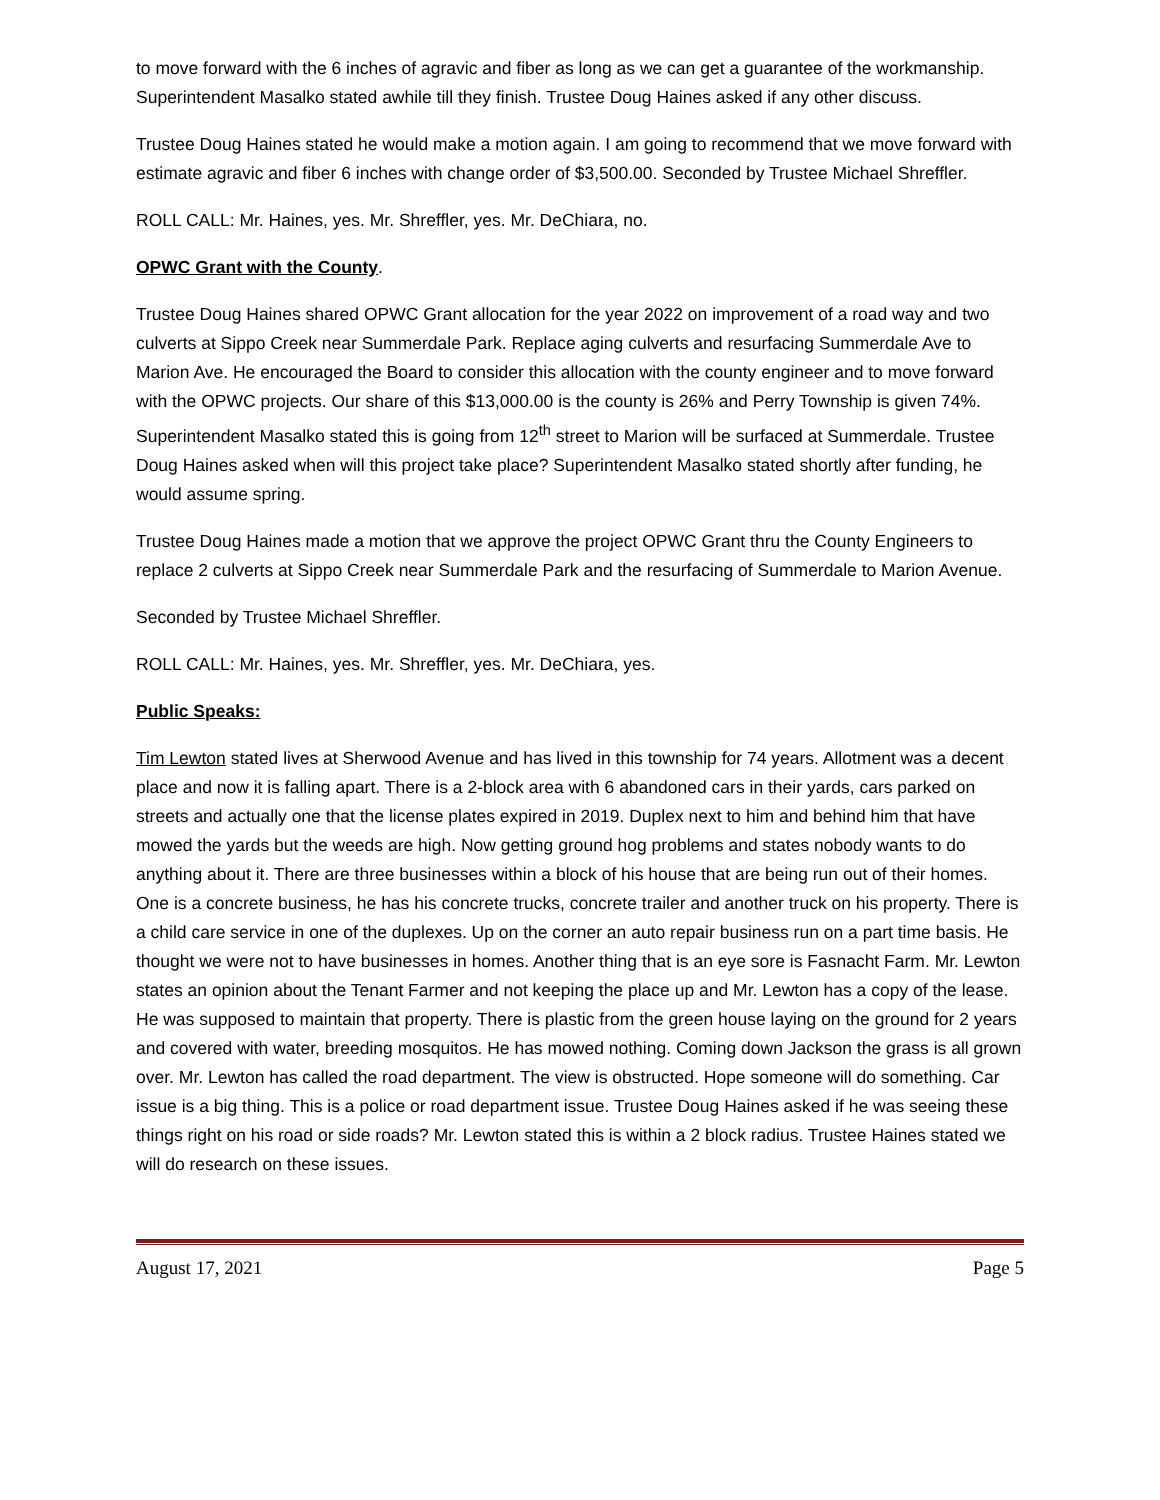to move forward with the 6 inches of agravic and fiber as long as we can get a guarantee of the workmanship. Superintendent Masalko stated awhile till they finish. Trustee Doug Haines asked if any other discuss.
Trustee Doug Haines stated he would make a motion again. I am going to recommend that we move forward with estimate agravic and fiber 6 inches with change order of $3,500.00. Seconded by Trustee Michael Shreffler.
ROLL CALL: Mr. Haines, yes. Mr. Shreffler, yes. Mr. DeChiara, no.
OPWC Grant with the County.
Trustee Doug Haines shared OPWC Grant allocation for the year 2022 on improvement of a road way and two culverts at Sippo Creek near Summerdale Park. Replace aging culverts and resurfacing Summerdale Ave to Marion Ave. He encouraged the Board to consider this allocation with the county engineer and to move forward with the OPWC projects. Our share of this $13,000.00 is the county is 26% and Perry Township is given 74%. Superintendent Masalko stated this is going from 12<sup>th</sup> street to Marion will be surfaced at Summerdale. Trustee Doug Haines asked when will this project take place? Superintendent Masalko stated shortly after funding, he would assume spring.
Trustee Doug Haines made a motion that we approve the project OPWC Grant thru the County Engineers to replace 2 culverts at Sippo Creek near Summerdale Park and the resurfacing of Summerdale to Marion Avenue.
Seconded by Trustee Michael Shreffler.
ROLL CALL: Mr. Haines, yes. Mr. Shreffler, yes. Mr. DeChiara, yes.
Public Speaks:
Tim Lewton stated lives at Sherwood Avenue and has lived in this township for 74 years. Allotment was a decent place and now it is falling apart. There is a 2-block area with 6 abandoned cars in their yards, cars parked on streets and actually one that the license plates expired in 2019. Duplex next to him and behind him that have mowed the yards but the weeds are high. Now getting ground hog problems and states nobody wants to do anything about it. There are three businesses within a block of his house that are being run out of their homes. One is a concrete business, he has his concrete trucks, concrete trailer and another truck on his property. There is a child care service in one of the duplexes. Up on the corner an auto repair business run on a part time basis. He thought we were not to have businesses in homes. Another thing that is an eye sore is Fasnacht Farm. Mr. Lewton states an opinion about the Tenant Farmer and not keeping the place up and Mr. Lewton has a copy of the lease. He was supposed to maintain that property. There is plastic from the green house laying on the ground for 2 years and covered with water, breeding mosquitos. He has mowed nothing. Coming down Jackson the grass is all grown over. Mr. Lewton has called the road department. The view is obstructed. Hope someone will do something. Car issue is a big thing. This is a police or road department issue. Trustee Doug Haines asked if he was seeing these things right on his road or side roads? Mr. Lewton stated this is within a 2 block radius. Trustee Haines stated we will do research on these issues.
August 17, 2021 Page 5